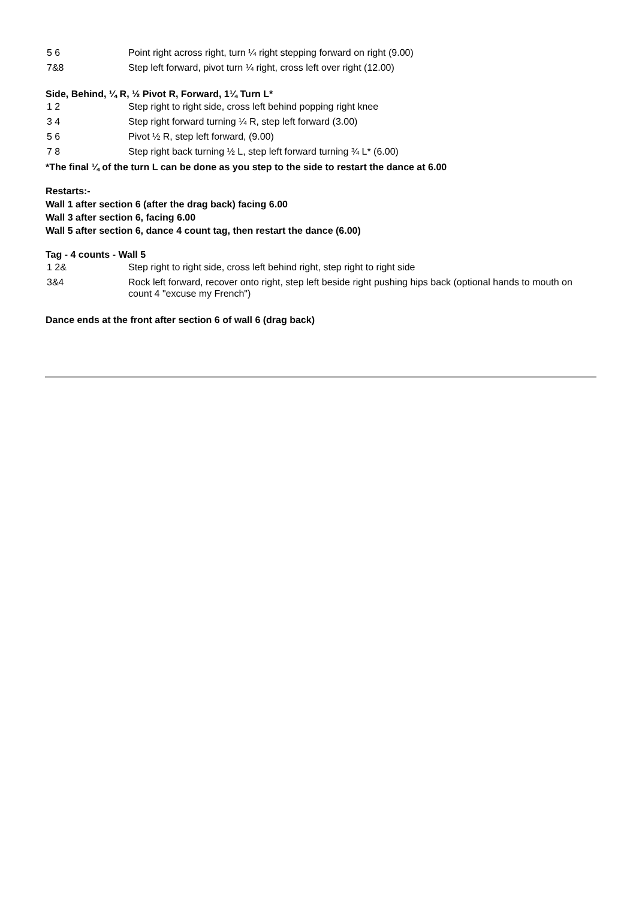| 5 6 | Point right across right, turn ¼ right stepping forward on right (9.00) |
| 7&8 | Step left forward, pivot turn ¼ right, cross left over right (12.00) |
Side, Behind, ¼ R, ½ Pivot R, Forward, 1¼ Turn L*
| 1 2 | Step right to right side, cross left behind popping right knee |
| 3 4 | Step right forward turning ¼ R, step left forward (3.00) |
| 5 6 | Pivot ½ R, step left forward, (9.00) |
| 7 8 | Step right back turning ½ L, step left forward turning ¾ L* (6.00) |
*The final ¼ of the turn L can be done as you step to the side to restart the dance at 6.00
Restarts:-
Wall 1 after section 6 (after the drag back) facing 6.00
Wall 3 after section 6, facing 6.00
Wall 5 after section 6, dance 4 count tag, then restart the dance (6.00)
Tag - 4 counts - Wall 5
| 1 2& | Step right to right side, cross left behind right, step right to right side |
| 3&4 | Rock left forward, recover onto right, step left beside right pushing hips back (optional hands to mouth on count 4 "excuse my French") |
Dance ends at the front after section 6 of wall 6 (drag back)